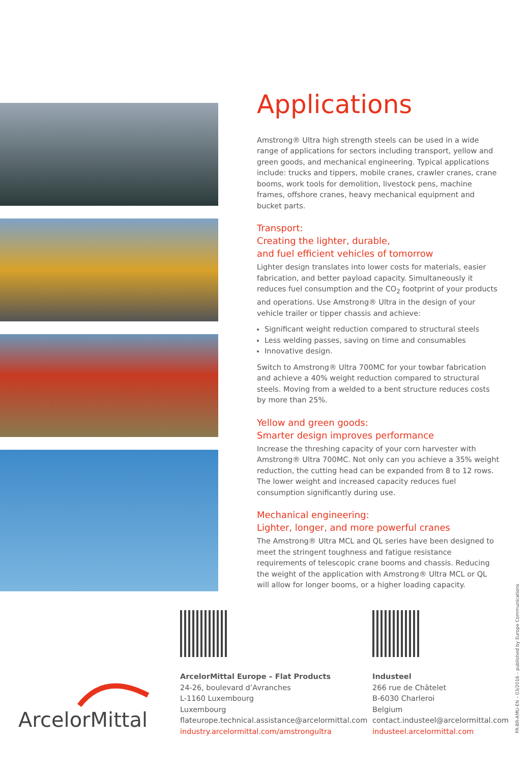Applications
Amstrong® Ultra high strength steels can be used in a wide range of applications for sectors including transport, yellow and green goods, and mechanical engineering. Typical applications include: trucks and tippers, mobile cranes, crawler cranes, crane booms, work tools for demolition, livestock pens, machine frames, offshore cranes, heavy mechanical equipment and bucket parts.
Transport:
Creating the lighter, durable,
and fuel efficient vehicles of tomorrow
Lighter design translates into lower costs for materials, easier fabrication, and better payload capacity. Simultaneously it reduces fuel consumption and the CO<sub>2</sub> footprint of your products and operations. Use Amstrong® Ultra in the design of your vehicle trailer or tipper chassis and achieve:
Significant weight reduction compared to structural steels
Less welding passes, saving on time and consumables
Innovative design.
Switch to Amstrong® Ultra 700MC for your towbar fabrication and achieve a 40% weight reduction compared to structural steels. Moving from a welded to a bent structure reduces costs by more than 25%.
Yellow and green goods:
Smarter design improves performance
Increase the threshing capacity of your corn harvester with Amstrong® Ultra 700MC. Not only can you achieve a 35% weight reduction, the cutting head can be expanded from 8 to 12 rows. The lower weight and increased capacity reduces fuel consumption significantly during use.
Mechanical engineering:
Lighter, longer, and more powerful cranes
The Amstrong® Ultra MCL and QL series have been designed to meet the stringent toughness and fatigue resistance requirements of telescopic crane booms and chassis. Reducing the weight of the application with Amstrong® Ultra MCL or QL will allow for longer booms, or a higher loading capacity.
ArcelorMittal
ArcelorMittal Europe – Flat Products
24-26, boulevard d’Avranches
L-1160 Luxembourg
Luxembourg
flateurope.technical.assistance@arcelormittal.com
industry.arcelormittal.com/amstrongultra
Industeel
266 rue de Châtelet
B-6030 Charleroi
Belgium
contact.industeel@arcelormittal.com
industeel.arcelormittal.com
PR-BR-AMU-EN – 03/2016 – published by Europe Communications